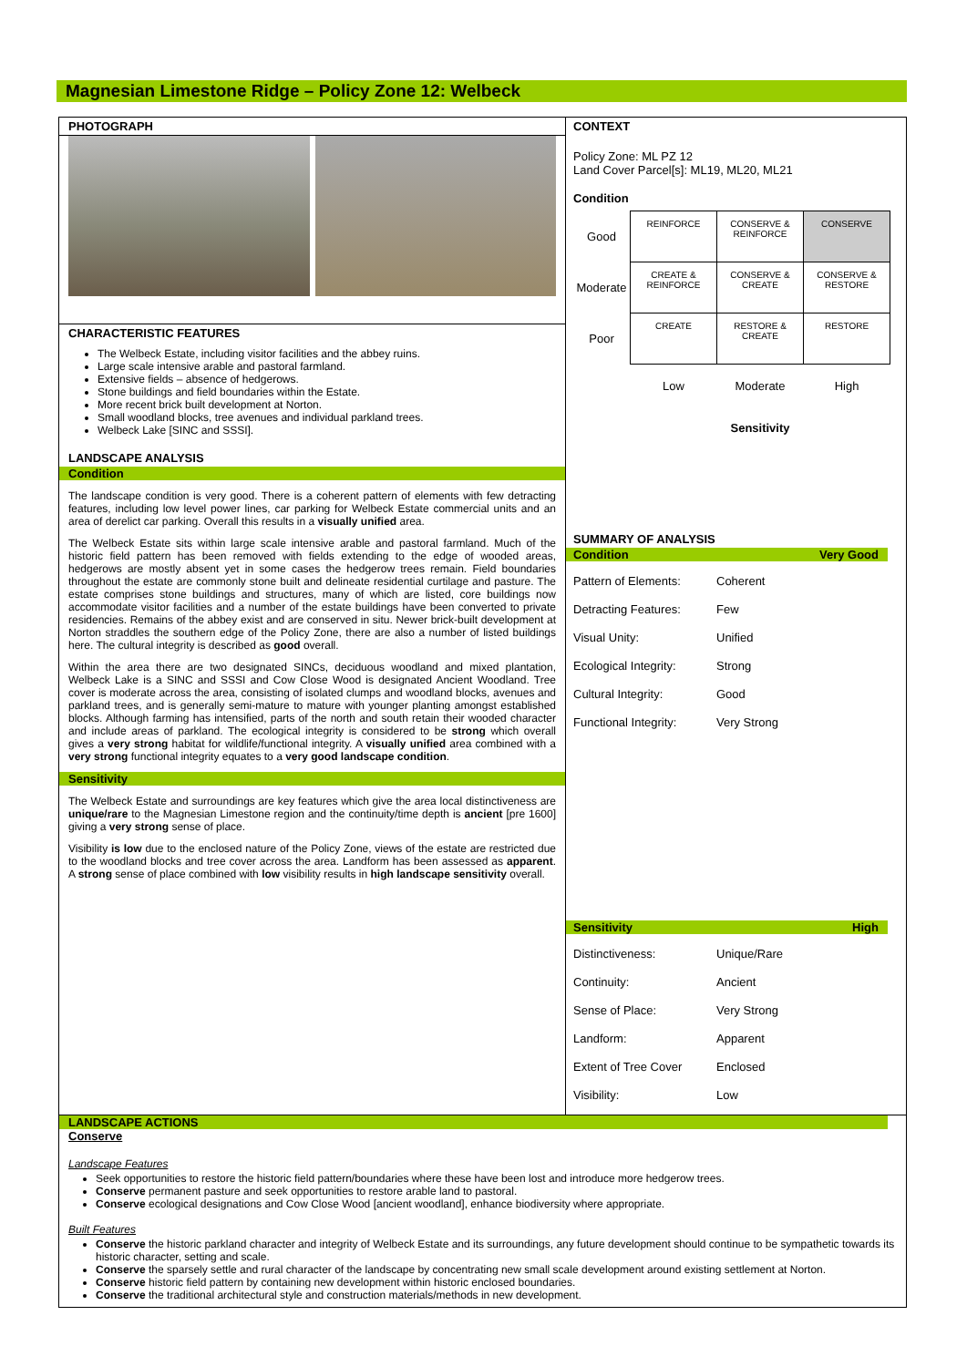Magnesian Limestone Ridge – Policy Zone 12: Welbeck
PHOTOGRAPH
CHARACTERISTIC FEATURES
The Welbeck Estate, including visitor facilities and the abbey ruins.
Large scale intensive arable and pastoral farmland.
Extensive fields – absence of hedgerows.
Stone buildings and field boundaries within the Estate.
More recent brick built development at Norton.
Small woodland blocks, tree avenues and individual parkland trees.
Welbeck Lake [SINC and SSSI].
LANDSCAPE ANALYSIS
Condition
The landscape condition is very good. There is a coherent pattern of elements with few detracting features, including low level power lines, car parking for Welbeck Estate commercial units and an area of derelict car parking. Overall this results in a visually unified area.
The Welbeck Estate sits within large scale intensive arable and pastoral farmland. Much of the historic field pattern has been removed with fields extending to the edge of wooded areas, hedgerows are mostly absent yet in some cases the hedgerow trees remain. Field boundaries throughout the estate are commonly stone built and delineate residential curtilage and pasture. The estate comprises stone buildings and structures, many of which are listed, core buildings now accommodate visitor facilities and a number of the estate buildings have been converted to private residencies. Remains of the abbey exist and are conserved in situ. Newer brick-built development at Norton straddles the southern edge of the Policy Zone, there are also a number of listed buildings here. The cultural integrity is described as good overall.
Within the area there are two designated SINCs, deciduous woodland and mixed plantation, Welbeck Lake is a SINC and SSSI and Cow Close Wood is designated Ancient Woodland. Tree cover is moderate across the area, consisting of isolated clumps and woodland blocks, avenues and parkland trees, and is generally semi-mature to mature with younger planting amongst established blocks. Although farming has intensified, parts of the north and south retain their wooded character and include areas of parkland. The ecological integrity is considered to be strong which overall gives a very strong habitat for wildlife/functional integrity. A visually unified area combined with a very strong functional integrity equates to a very good landscape condition.
Sensitivity
The Welbeck Estate and surroundings are key features which give the area local distinctiveness are unique/rare to the Magnesian Limestone region and the continuity/time depth is ancient [pre 1600] giving a very strong sense of place.
Visibility is low due to the enclosed nature of the Policy Zone, views of the estate are restricted due to the woodland blocks and tree cover across the area. Landform has been assessed as apparent. A strong sense of place combined with low visibility results in high landscape sensitivity overall.
CONTEXT
Policy Zone: ML PZ 12
Land Cover Parcel[s]: ML19, ML20, ML21
Condition
| Good | REINFORCE | CONSERVE & REINFORCE | CONSERVE |
| Moderate | CREATE & REINFORCE | CONSERVE & CREATE | CONSERVE & RESTORE |
| Poor | CREATE | RESTORE & CREATE | RESTORE |
| | Low | Moderate | High |
| | | Sensitivity | |
SUMMARY OF ANALYSIS
Condition Very Good
Pattern of Elements: Coherent Detracting Features: Few Visual Unity: Unified Ecological Integrity: Strong Cultural Integrity: Good Functional Integrity: Very Strong
Sensitivity High
Distinctiveness: Unique/Rare Continuity: Ancient Sense of Place: Very Strong Landform: Apparent Extent of Tree Cover Enclosed Visibility: Low
LANDSCAPE ACTIONS
Conserve
Landscape Features
Seek opportunities to restore the historic field pattern/boundaries where these have been lost and introduce more hedgerow trees.
Conserve permanent pasture and seek opportunities to restore arable land to pastoral.
Conserve ecological designations and Cow Close Wood [ancient woodland], enhance biodiversity where appropriate.
Built Features
Conserve the historic parkland character and integrity of Welbeck Estate and its surroundings, any future development should continue to be sympathetic towards its historic character, setting and scale.
Conserve the sparsely settle and rural character of the landscape by concentrating new small scale development around existing settlement at Norton.
Conserve historic field pattern by containing new development within historic enclosed boundaries.
Conserve the traditional architectural style and construction materials/methods in new development.